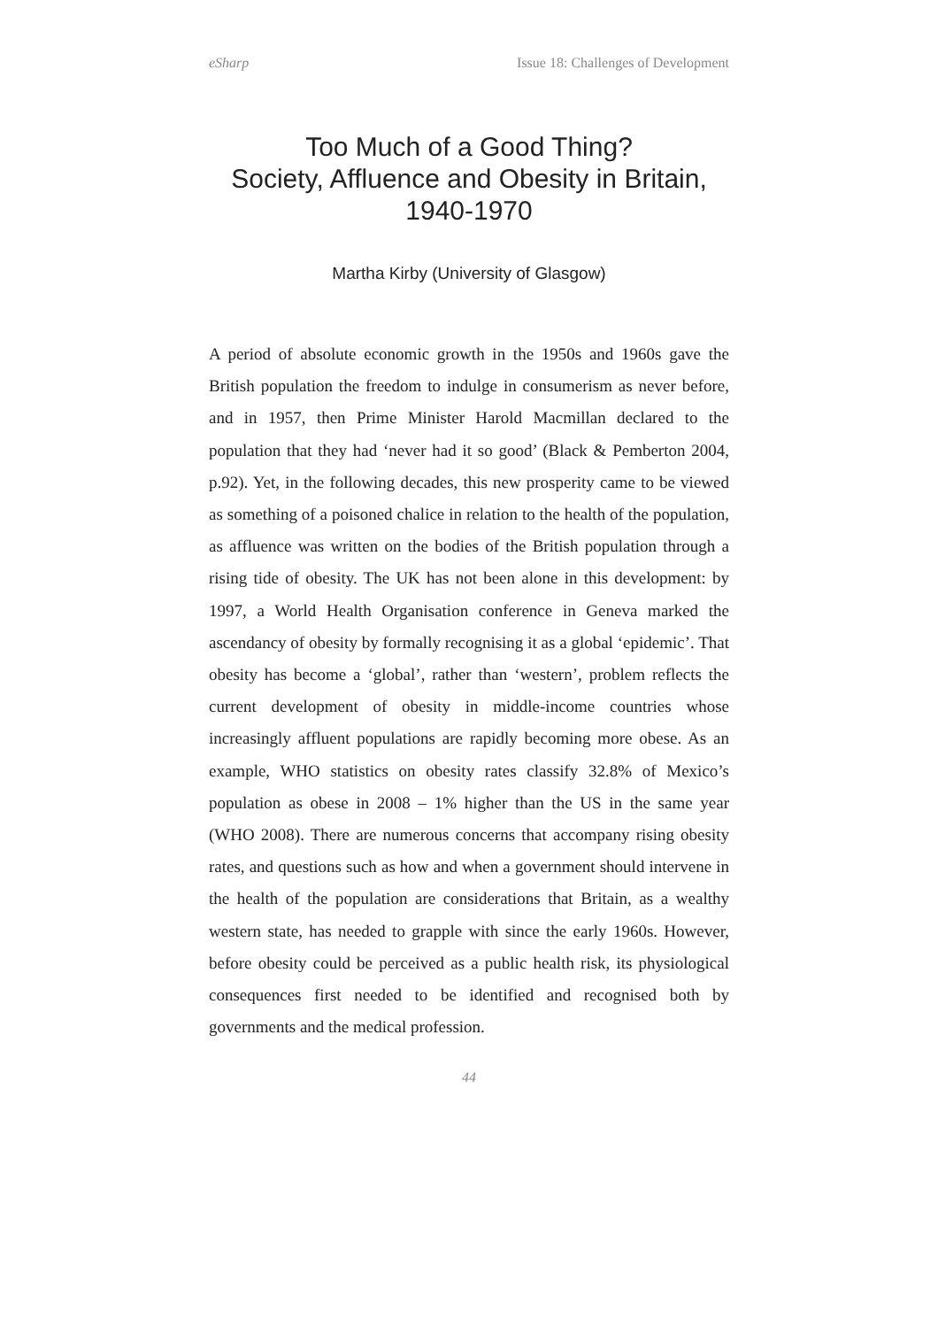eSharp Issue 18: Challenges of Development
Too Much of a Good Thing?
Society, Affluence and Obesity in Britain,
1940-1970
Martha Kirby (University of Glasgow)
A period of absolute economic growth in the 1950s and 1960s gave the British population the freedom to indulge in consumerism as never before, and in 1957, then Prime Minister Harold Macmillan declared to the population that they had ‘never had it so good’ (Black & Pemberton 2004, p.92). Yet, in the following decades, this new prosperity came to be viewed as something of a poisoned chalice in relation to the health of the population, as affluence was written on the bodies of the British population through a rising tide of obesity. The UK has not been alone in this development: by 1997, a World Health Organisation conference in Geneva marked the ascendancy of obesity by formally recognising it as a global ‘epidemic’. That obesity has become a ‘global’, rather than ‘western’, problem reflects the current development of obesity in middle-income countries whose increasingly affluent populations are rapidly becoming more obese. As an example, WHO statistics on obesity rates classify 32.8% of Mexico’s population as obese in 2008 – 1% higher than the US in the same year (WHO 2008). There are numerous concerns that accompany rising obesity rates, and questions such as how and when a government should intervene in the health of the population are considerations that Britain, as a wealthy western state, has needed to grapple with since the early 1960s. However, before obesity could be perceived as a public health risk, its physiological consequences first needed to be identified and recognised both by governments and the medical profession.
44